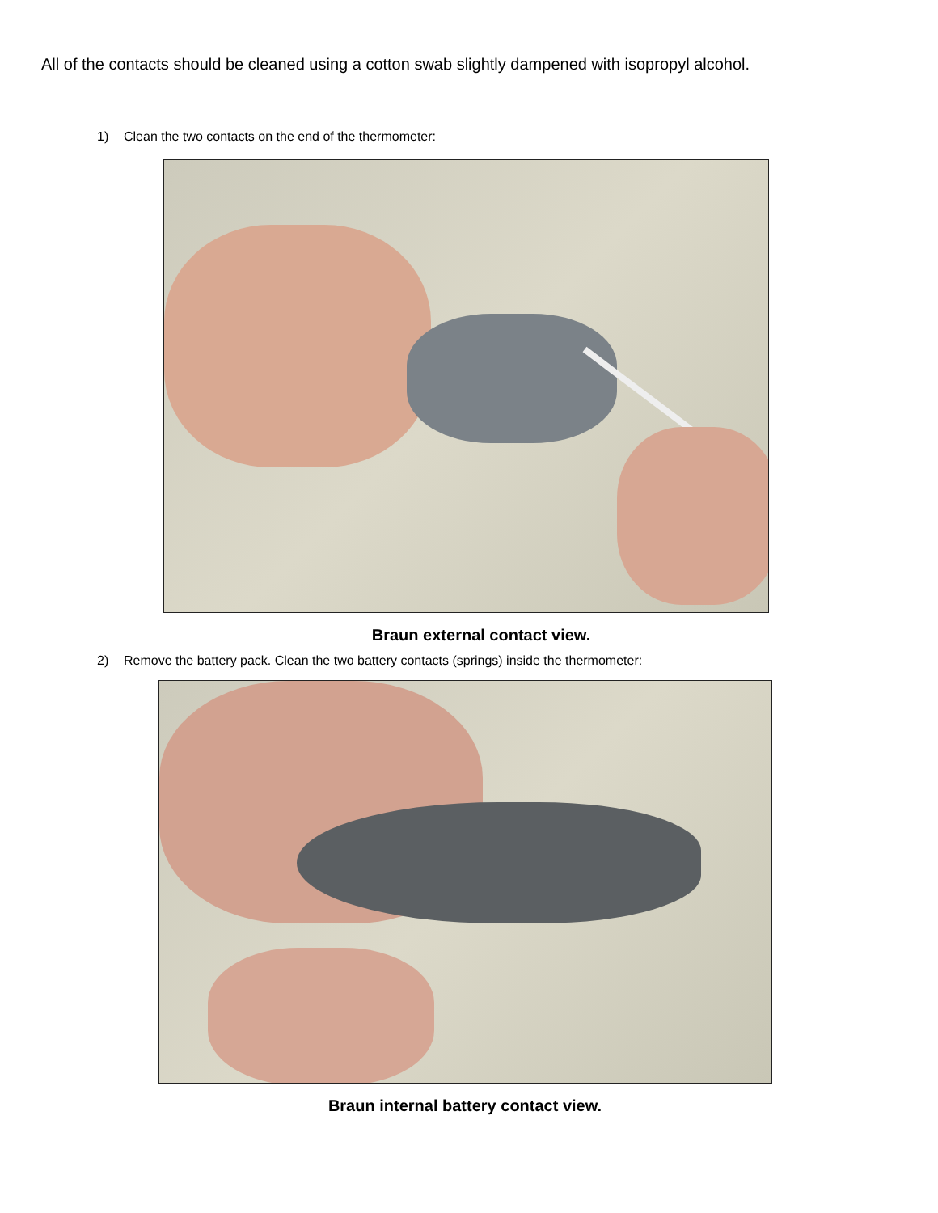All of the contacts should be cleaned using a cotton swab slightly dampened with isopropyl alcohol.
1) Clean the two contacts on the end of the thermometer:
Braun external contact view.
2) Remove the battery pack. Clean the two battery contacts (springs) inside the thermometer:
Braun internal battery contact view.